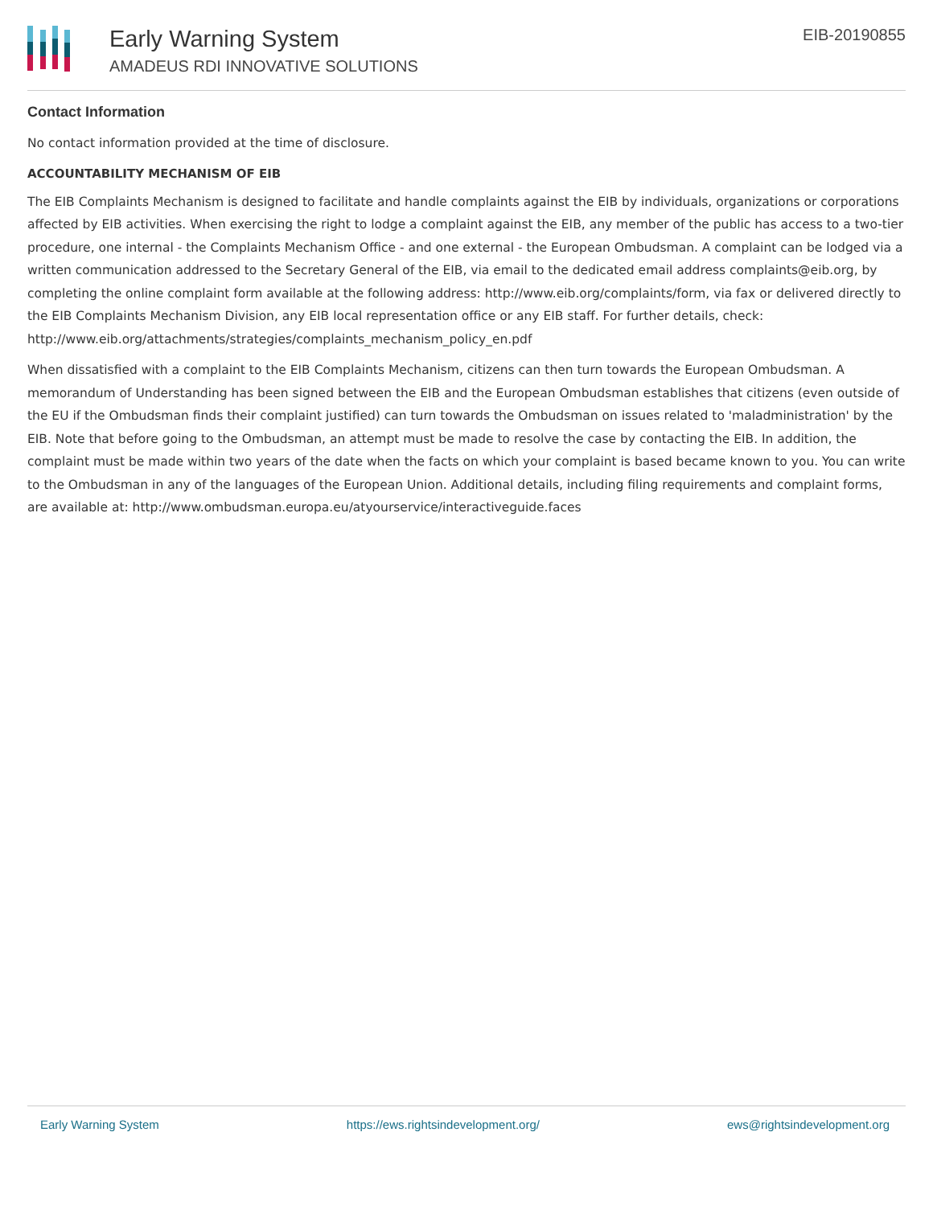Early Warning System
AMADEUS RDI INNOVATIVE SOLUTIONS
EIB-20190855
Contact Information
No contact information provided at the time of disclosure.
ACCOUNTABILITY MECHANISM OF EIB
The EIB Complaints Mechanism is designed to facilitate and handle complaints against the EIB by individuals, organizations or corporations affected by EIB activities. When exercising the right to lodge a complaint against the EIB, any member of the public has access to a two-tier procedure, one internal - the Complaints Mechanism Office - and one external - the European Ombudsman. A complaint can be lodged via a written communication addressed to the Secretary General of the EIB, via email to the dedicated email address complaints@eib.org, by completing the online complaint form available at the following address: http://www.eib.org/complaints/form, via fax or delivered directly to the EIB Complaints Mechanism Division, any EIB local representation office or any EIB staff. For further details, check: http://www.eib.org/attachments/strategies/complaints_mechanism_policy_en.pdf
When dissatisfied with a complaint to the EIB Complaints Mechanism, citizens can then turn towards the European Ombudsman. A memorandum of Understanding has been signed between the EIB and the European Ombudsman establishes that citizens (even outside of the EU if the Ombudsman finds their complaint justified) can turn towards the Ombudsman on issues related to 'maladministration' by the EIB. Note that before going to the Ombudsman, an attempt must be made to resolve the case by contacting the EIB. In addition, the complaint must be made within two years of the date when the facts on which your complaint is based became known to you. You can write to the Ombudsman in any of the languages of the European Union. Additional details, including filing requirements and complaint forms, are available at: http://www.ombudsman.europa.eu/atyourservice/interactiveguide.faces
Early Warning System https://ews.rightsindevelopment.org/ ews@rightsindevelopment.org